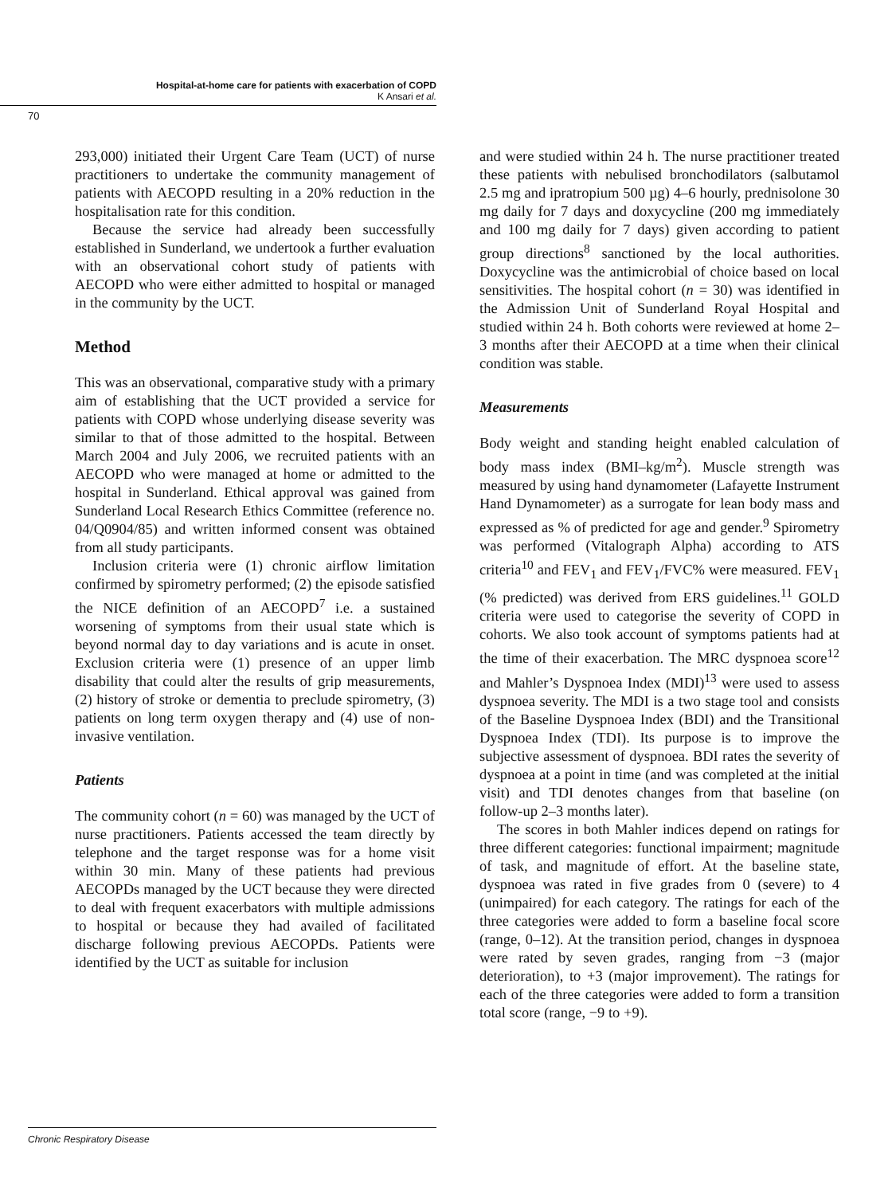Hospital-at-home care for patients with exacerbation of COPD
K Ansari et al.
70
293,000) initiated their Urgent Care Team (UCT) of nurse practitioners to undertake the community management of patients with AECOPD resulting in a 20% reduction in the hospitalisation rate for this condition.
Because the service had already been successfully established in Sunderland, we undertook a further evaluation with an observational cohort study of patients with AECOPD who were either admitted to hospital or managed in the community by the UCT.
Method
This was an observational, comparative study with a primary aim of establishing that the UCT provided a service for patients with COPD whose underlying disease severity was similar to that of those admitted to the hospital. Between March 2004 and July 2006, we recruited patients with an AECOPD who were managed at home or admitted to the hospital in Sunderland. Ethical approval was gained from Sunderland Local Research Ethics Committee (reference no. 04/Q0904/85) and written informed consent was obtained from all study participants.
Inclusion criteria were (1) chronic airflow limitation confirmed by spirometry performed; (2) the episode satisfied the NICE definition of an AECOPD<sup>7</sup> i.e. a sustained worsening of symptoms from their usual state which is beyond normal day to day variations and is acute in onset. Exclusion criteria were (1) presence of an upper limb disability that could alter the results of grip measurements, (2) history of stroke or dementia to preclude spirometry, (3) patients on long term oxygen therapy and (4) use of non-invasive ventilation.
Patients
The community cohort (n = 60) was managed by the UCT of nurse practitioners. Patients accessed the team directly by telephone and the target response was for a home visit within 30 min. Many of these patients had previous AECOPDs managed by the UCT because they were directed to deal with frequent exacerbators with multiple admissions to hospital or because they had availed of facilitated discharge following previous AECOPDs. Patients were identified by the UCT as suitable for inclusion
and were studied within 24 h. The nurse practitioner treated these patients with nebulised bronchodilators (salbutamol 2.5 mg and ipratropium 500 µg) 4–6 hourly, prednisolone 30 mg daily for 7 days and doxycycline (200 mg immediately and 100 mg daily for 7 days) given according to patient group directions<sup>8</sup> sanctioned by the local authorities. Doxycycline was the antimicrobial of choice based on local sensitivities. The hospital cohort (n = 30) was identified in the Admission Unit of Sunderland Royal Hospital and studied within 24 h. Both cohorts were reviewed at home 2–3 months after their AECOPD at a time when their clinical condition was stable.
Measurements
Body weight and standing height enabled calculation of body mass index (BMI–kg/m<sup>2</sup>). Muscle strength was measured by using hand dynamometer (Lafayette Instrument Hand Dynamometer) as a surrogate for lean body mass and expressed as % of predicted for age and gender.<sup>9</sup> Spirometry was performed (Vitalograph Alpha) according to ATS criteria<sup>10</sup> and FEV<sub>1</sub> and FEV<sub>1</sub>/FVC% were measured. FEV<sub>1</sub> (% predicted) was derived from ERS guidelines.<sup>11</sup> GOLD criteria were used to categorise the severity of COPD in cohorts. We also took account of symptoms patients had at the time of their exacerbation. The MRC dyspnoea score<sup>12</sup> and Mahler’s Dyspnoea Index (MDI)<sup>13</sup> were used to assess dyspnoea severity. The MDI is a two stage tool and consists of the Baseline Dyspnoea Index (BDI) and the Transitional Dyspnoea Index (TDI). Its purpose is to improve the subjective assessment of dyspnoea. BDI rates the severity of dyspnoea at a point in time (and was completed at the initial visit) and TDI denotes changes from that baseline (on follow-up 2–3 months later).
The scores in both Mahler indices depend on ratings for three different categories: functional impairment; magnitude of task, and magnitude of effort. At the baseline state, dyspnoea was rated in five grades from 0 (severe) to 4 (unimpaired) for each category. The ratings for each of the three categories were added to form a baseline focal score (range, 0–12). At the transition period, changes in dyspnoea were rated by seven grades, ranging from −3 (major deterioration), to +3 (major improvement). The ratings for each of the three categories were added to form a transition total score (range, −9 to +9).
Chronic Respiratory Disease